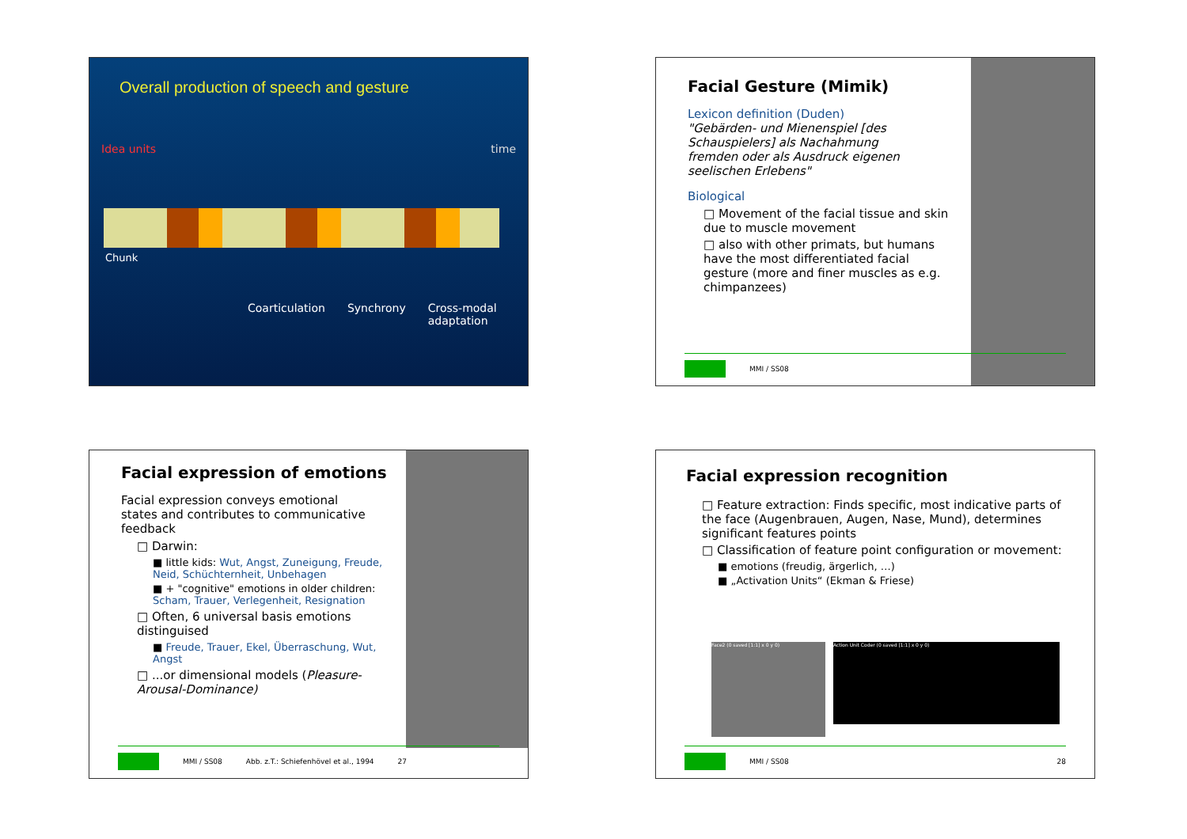Overall production of speech and gesture
Idea units time
Chunk
Coarticulation Synchrony Cross-modal
adaptation
Facial Gesture (Mimik)
Lexicon definition (Duden)
"Gebärden- und Mienenspiel [des Schauspielers] als Nachahmung fremden oder als Ausdruck eigenen seelischen Erlebens"
Biological
□ Movement of the facial tissue and skin due to muscle movement
□ also with other primats, but humans have the most differentiated facial gesture (more and finer muscles as e.g. chimpanzees)
MMI / SS08
Facial expression of emotions
Facial expression conveys emotional states and contributes to communicative feedback
□ Darwin:
■ little kids: Wut, Angst, Zuneigung, Freude, Neid, Schüchternheit, Unbehagen
■ + "cognitive" emotions in older children: Scham, Trauer, Verlegenheit, Resignation
□ Often, 6 universal basis emotions distinguised
■ Freude, Trauer, Ekel, Überraschung, Wut, Angst
□ ...or dimensional models (Pleasure-Arousal-Dominance)
MMI / SS08 Abb. z.T.: Schiefenhövel et al., 1994 27
Facial expression recognition
□ Feature extraction: Finds specific, most indicative parts of the face (Augenbrauen, Augen, Nase, Mund), determines significant features points
□ Classification of feature point configuration or movement:
■ emotions (freudig, ärgerlich, …)
■ „Activation Units“ (Ekman & Friese)
Face2 (0 saved [1:1] x 0 y 0) Action Unit Coder (0 saved [1:1] x 0 y 0)
MMI / SS08 28